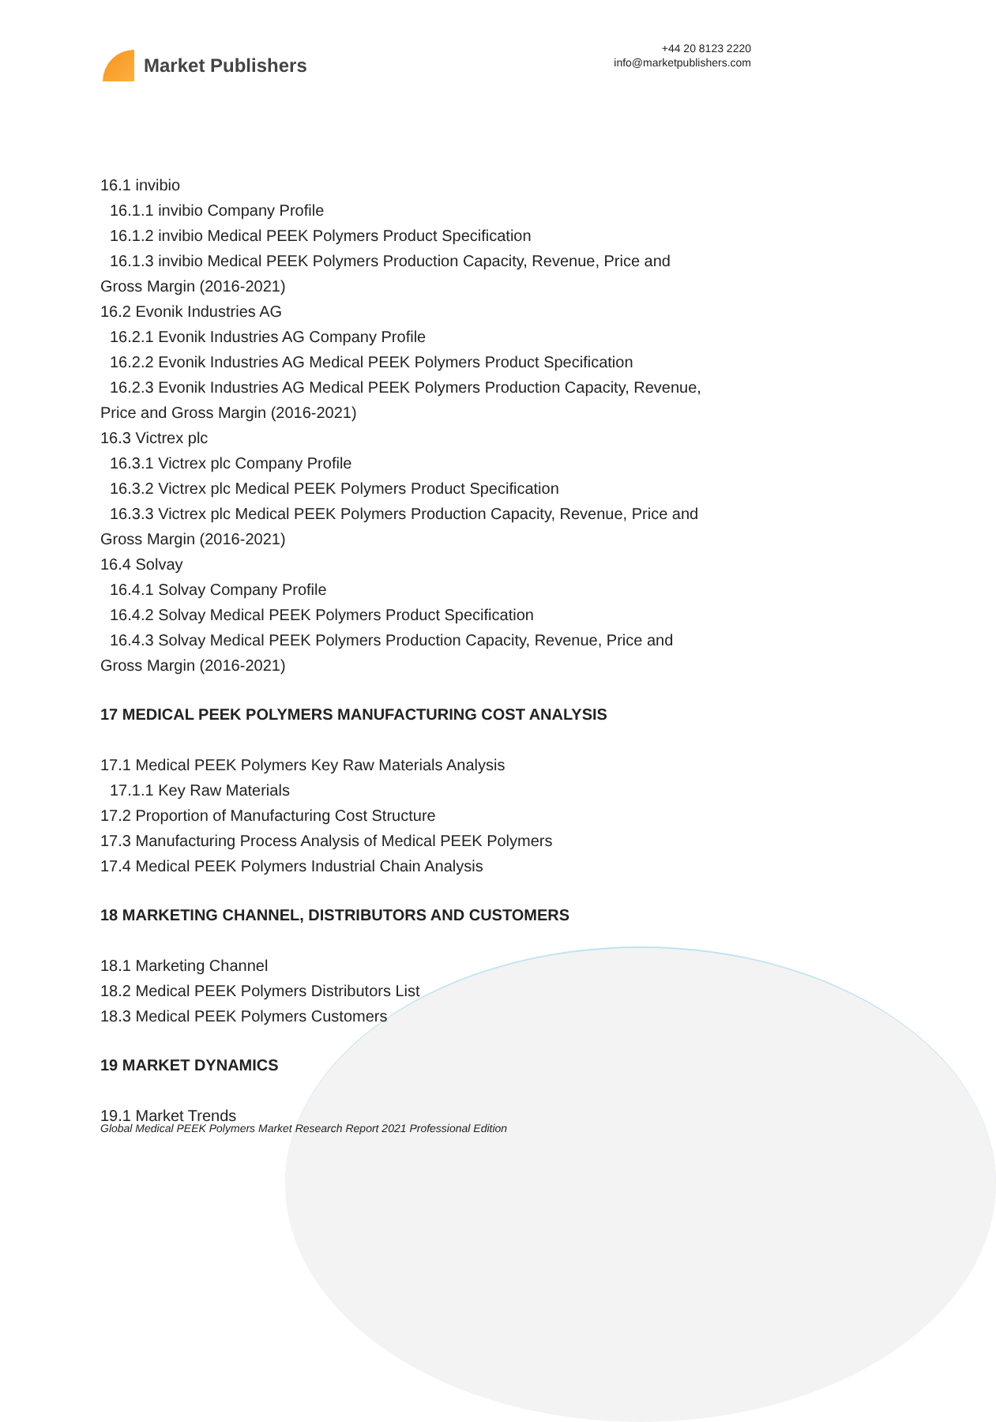Market Publishers
+44 20 8123 2220
info@marketpublishers.com
16.1 invibio
16.1.1 invibio Company Profile
16.1.2 invibio Medical PEEK Polymers Product Specification
16.1.3 invibio Medical PEEK Polymers Production Capacity, Revenue, Price and
Gross Margin (2016-2021)
16.2 Evonik Industries AG
16.2.1 Evonik Industries AG Company Profile
16.2.2 Evonik Industries AG Medical PEEK Polymers Product Specification
16.2.3 Evonik Industries AG Medical PEEK Polymers Production Capacity, Revenue,
Price and Gross Margin (2016-2021)
16.3 Victrex plc
16.3.1 Victrex plc Company Profile
16.3.2 Victrex plc Medical PEEK Polymers Product Specification
16.3.3 Victrex plc Medical PEEK Polymers Production Capacity, Revenue, Price and
Gross Margin (2016-2021)
16.4 Solvay
16.4.1 Solvay Company Profile
16.4.2 Solvay Medical PEEK Polymers Product Specification
16.4.3 Solvay Medical PEEK Polymers Production Capacity, Revenue, Price and
Gross Margin (2016-2021)
17 MEDICAL PEEK POLYMERS MANUFACTURING COST ANALYSIS
17.1 Medical PEEK Polymers Key Raw Materials Analysis
17.1.1 Key Raw Materials
17.2 Proportion of Manufacturing Cost Structure
17.3 Manufacturing Process Analysis of Medical PEEK Polymers
17.4 Medical PEEK Polymers Industrial Chain Analysis
18 MARKETING CHANNEL, DISTRIBUTORS AND CUSTOMERS
18.1 Marketing Channel
18.2 Medical PEEK Polymers Distributors List
18.3 Medical PEEK Polymers Customers
19 MARKET DYNAMICS
19.1 Market Trends
Global Medical PEEK Polymers Market Research Report 2021 Professional Edition